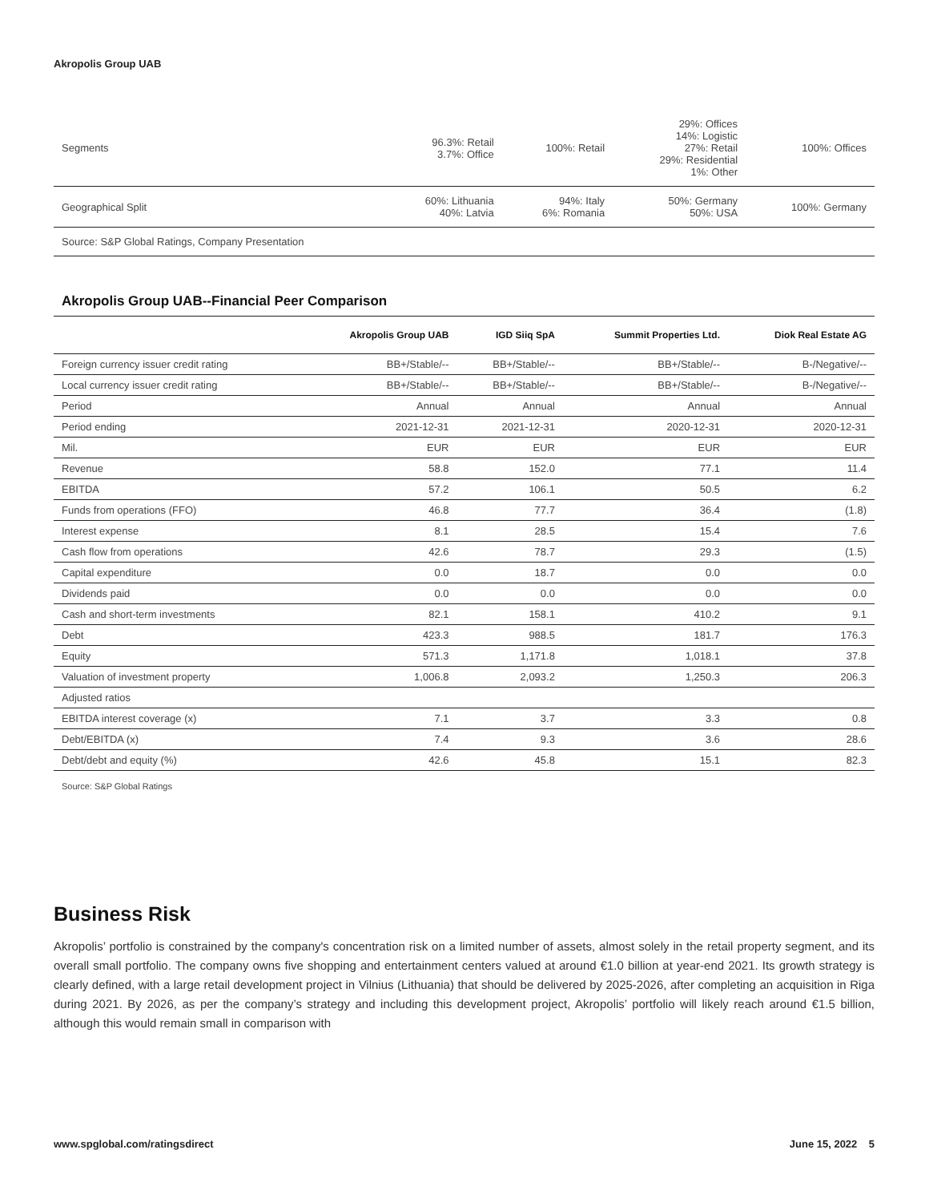Akropolis Group UAB
| Segments | 96.3%: Retail 3.7%: Office | 100%: Retail | 29%: Offices 14%: Logistic 27%: Retail 29%: Residential 1%: Other | 100%: Offices |
| Geographical Split | 60%: Lithuania 40%: Latvia | 94%: Italy 6%: Romania | 50%: Germany 50%: USA | 100%: Germany |
Source: S&P Global Ratings, Company Presentation
Akropolis Group UAB--Financial Peer Comparison
| | Akropolis Group UAB | IGD Siiq SpA | Summit Properties Ltd. | Diok Real Estate AG |
| --- | --- | --- | --- | --- |
| Foreign currency issuer credit rating | BB+/Stable/-- | BB+/Stable/-- | BB+/Stable/-- | B-/Negative/-- |
| Local currency issuer credit rating | BB+/Stable/-- | BB+/Stable/-- | BB+/Stable/-- | B-/Negative/-- |
| Period | Annual | Annual | Annual | Annual |
| Period ending | 2021-12-31 | 2021-12-31 | 2020-12-31 | 2020-12-31 |
| Mil. | EUR | EUR | EUR | EUR |
| Revenue | 58.8 | 152.0 | 77.1 | 11.4 |
| EBITDA | 57.2 | 106.1 | 50.5 | 6.2 |
| Funds from operations (FFO) | 46.8 | 77.7 | 36.4 | (1.8) |
| Interest expense | 8.1 | 28.5 | 15.4 | 7.6 |
| Cash flow from operations | 42.6 | 78.7 | 29.3 | (1.5) |
| Capital expenditure | 0.0 | 18.7 | 0.0 | 0.0 |
| Dividends paid | 0.0 | 0.0 | 0.0 | 0.0 |
| Cash and short-term investments | 82.1 | 158.1 | 410.2 | 9.1 |
| Debt | 423.3 | 988.5 | 181.7 | 176.3 |
| Equity | 571.3 | 1,171.8 | 1,018.1 | 37.8 |
| Valuation of investment property | 1,006.8 | 2,093.2 | 1,250.3 | 206.3 |
| Adjusted ratios | | | | |
| EBITDA interest coverage (x) | 7.1 | 3.7 | 3.3 | 0.8 |
| Debt/EBITDA (x) | 7.4 | 9.3 | 3.6 | 28.6 |
| Debt/debt and equity (%) | 42.6 | 45.8 | 15.1 | 82.3 |
Source: S&P Global Ratings
Business Risk
Akropolis’ portfolio is constrained by the company's concentration risk on a limited number of assets, almost solely in the retail property segment, and its overall small portfolio. The company owns five shopping and entertainment centers valued at around €1.0 billion at year-end 2021. Its growth strategy is clearly defined, with a large retail development project in Vilnius (Lithuania) that should be delivered by 2025-2026, after completing an acquisition in Riga during 2021. By 2026, as per the company’s strategy and including this development project, Akropolis’ portfolio will likely reach around €1.5 billion, although this would remain small in comparison with
www.spglobal.com/ratingsdirect June 15, 2022 5